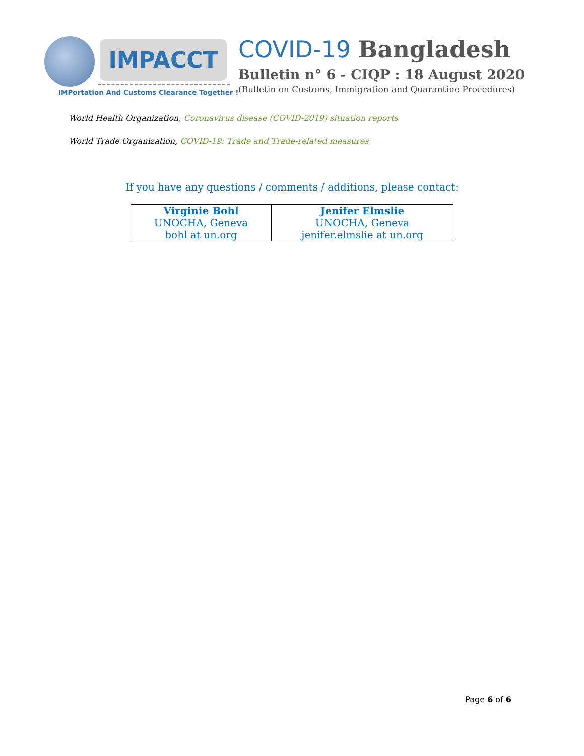IMPACCT
IMPortation And Customs Clearance Together !
COVID-19 Bangladesh
Bulletin n° 6 - CIQP : 18 August 2020
(Bulletin on Customs, Immigration and Quarantine Procedures)
World Health Organization, Coronavirus disease (COVID-2019) situation reports
World Trade Organization, COVID-19: Trade and Trade-related measures
If you have any questions / comments / additions, please contact:
| Virginie Bohl UNOCHA, Geneva bohl at un.org | Jenifer Elmslie UNOCHA, Geneva jenifer.elmslie at un.org |
Page 6 of 6